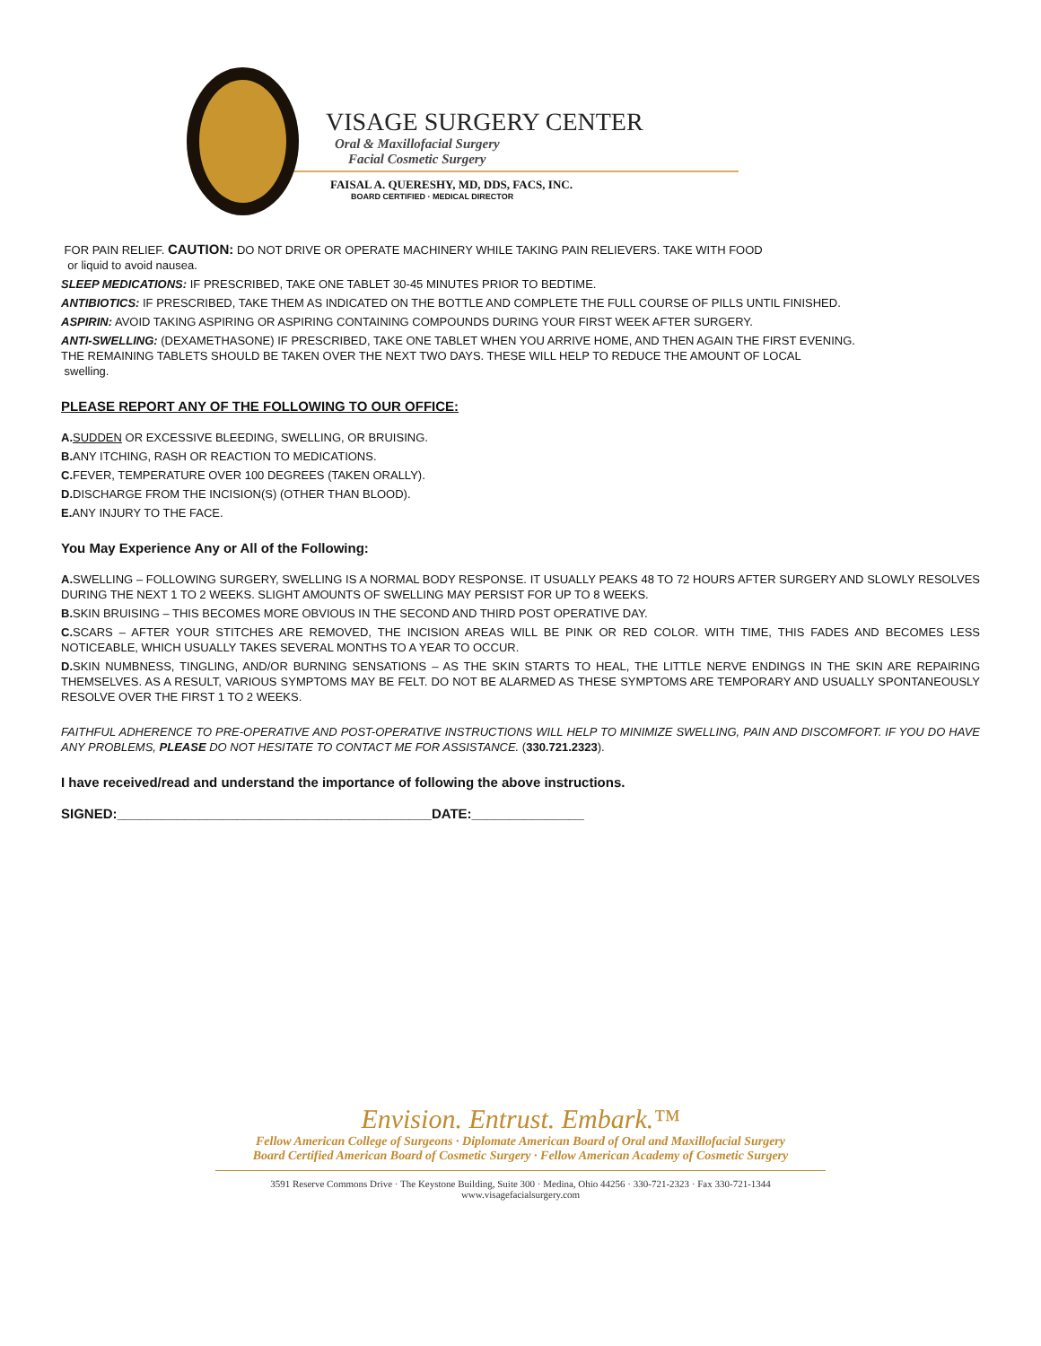VISAGE SURGERY CENTER
Oral & Maxillofacial Surgery
Facial Cosmetic Surgery
FAISAL A. QUERESHY, MD, DDS, FACS, INC.
BOARD CERTIFIED · MEDICAL DIRECTOR
FOR PAIN RELIEF. CAUTION: DO NOT DRIVE OR OPERATE MACHINERY WHILE TAKING PAIN RELIEVERS. TAKE WITH FOOD
or liquid to avoid nausea.
SLEEP MEDICATIONS: IF PRESCRIBED, TAKE ONE TABLET 30-45 MINUTES PRIOR TO BEDTIME.
ANTIBIOTICS: IF PRESCRIBED, TAKE THEM AS INDICATED ON THE BOTTLE AND COMPLETE THE FULL COURSE OF PILLS UNTIL FINISHED.
ASPIRIN: AVOID TAKING ASPIRING OR ASPIRING CONTAINING COMPOUNDS DURING YOUR FIRST WEEK AFTER SURGERY.
ANTI-SWELLING: (DEXAMETHASONE) IF PRESCRIBED, TAKE ONE TABLET WHEN YOU ARRIVE HOME, AND THEN AGAIN THE FIRST EVENING.
THE REMAINING TABLETS SHOULD BE TAKEN OVER THE NEXT TWO DAYS. THESE WILL HELP TO REDUCE THE AMOUNT OF LOCAL
swelling.
PLEASE REPORT ANY OF THE FOLLOWING TO OUR OFFICE:
A. SUDDEN OR EXCESSIVE BLEEDING, SWELLING, OR BRUISING.
B. ANY ITCHING, RASH OR REACTION TO MEDICATIONS.
C. FEVER, TEMPERATURE OVER 100 DEGREES (TAKEN ORALLY).
D. DISCHARGE FROM THE INCISION(S) (OTHER THAN BLOOD).
E. ANY INJURY TO THE FACE.
You May Experience Any or All of the Following:
A. SWELLING – FOLLOWING SURGERY, SWELLING IS A NORMAL BODY RESPONSE. IT USUALLY PEAKS 48 TO 72 HOURS AFTER SURGERY AND SLOWLY RESOLVES DURING THE NEXT 1 TO 2 WEEKS. SLIGHT AMOUNTS OF SWELLING MAY PERSIST FOR UP TO 8 WEEKS.
B. SKIN BRUISING – THIS BECOMES MORE OBVIOUS IN THE SECOND AND THIRD POST OPERATIVE DAY.
C. SCARS – AFTER YOUR STITCHES ARE REMOVED, THE INCISION AREAS WILL BE PINK OR RED COLOR. WITH TIME, THIS FADES AND BECOMES LESS NOTICEABLE, WHICH USUALLY TAKES SEVERAL MONTHS TO A YEAR TO OCCUR.
D. SKIN NUMBNESS, TINGLING, AND/OR BURNING SENSATIONS – AS THE SKIN STARTS TO HEAL, THE LITTLE NERVE ENDINGS IN THE SKIN ARE REPAIRING THEMSELVES. AS A RESULT, VARIOUS SYMPTOMS MAY BE FELT. DO NOT BE ALARMED AS THESE SYMPTOMS ARE TEMPORARY AND USUALLY SPONTANEOUSLY RESOLVE OVER THE FIRST 1 TO 2 WEEKS.
FAITHFUL ADHERENCE TO PRE-OPERATIVE AND POST-OPERATIVE INSTRUCTIONS WILL HELP TO MINIMIZE SWELLING, PAIN AND DISCOMFORT. IF YOU DO HAVE ANY PROBLEMS, PLEASE DO NOT HESITATE TO CONTACT ME FOR ASSISTANCE. (330.721.2323).
I have received/read and understand the importance of following the above instructions.
SIGNED:__________________________________________DATE:_______________
Envision. Entrust. Embark.™
Fellow American College of Surgeons · Diplomate American Board of Oral and Maxillofacial Surgery
Board Certified American Board of Cosmetic Surgery · Fellow American Academy of Cosmetic Surgery
3591 Reserve Commons Drive · The Keystone Building, Suite 300 · Medina, Ohio 44256 · 330-721-2323 · Fax 330-721-1344
www.visagefacialsurgery.com